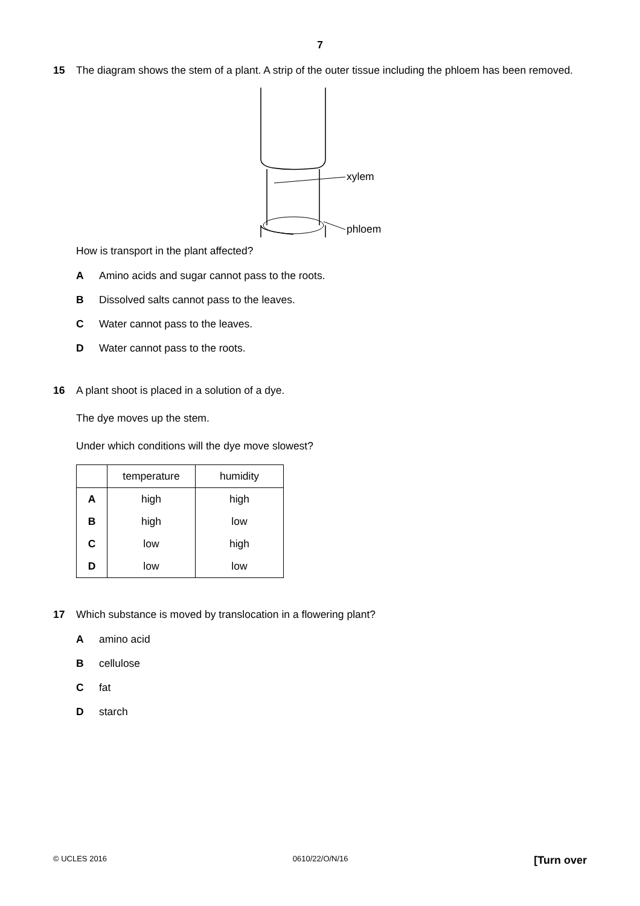7
15 The diagram shows the stem of a plant. A strip of the outer tissue including the phloem has been removed.
xylem
phloem
How is transport in the plant affected?
A Amino acids and sugar cannot pass to the roots.
B Dissolved salts cannot pass to the leaves.
C Water cannot pass to the leaves.
D Water cannot pass to the roots.
16 A plant shoot is placed in a solution of a dye.
The dye moves up the stem.
Under which conditions will the dye move slowest?
| | temperature | humidity |
| --- | --- | --- |
| A | high | high |
| B | high | low |
| C | low | high |
| D | low | low |
17 Which substance is moved by translocation in a flowering plant?
Aamino acid
Bcellulose
Cfat
Dstarch
© UCLES 2016 0610/22/O/N/16 [Turn over